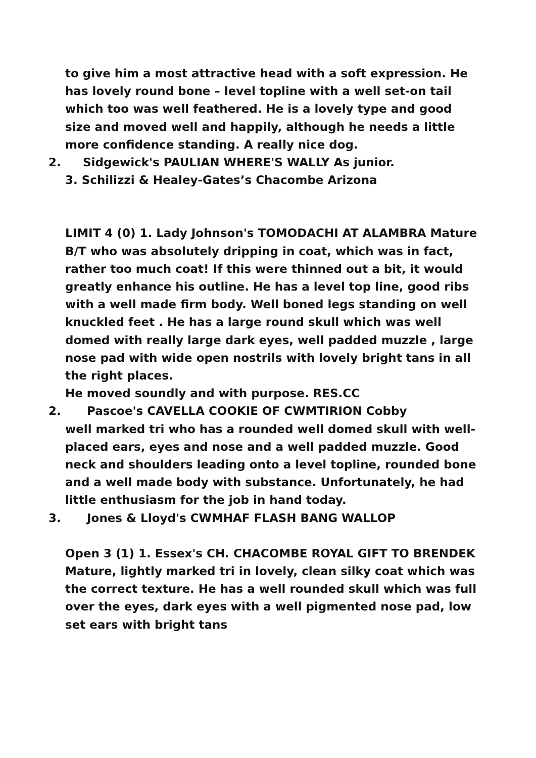to give him a most attractive head with a soft expression. He has lovely round bone – level topline with a well set-on tail which too was well feathered. He is a lovely type and good size and moved well and happily, although he needs a little more confidence standing. A really nice dog.
2. Sidgewick's PAULIAN WHERE'S WALLY As junior.
3. Schilizzi & Healey-Gates’s Chacombe Arizona
LIMIT 4 (0) 1. Lady Johnson's TOMODACHI AT ALAMBRA Mature B/T who was absolutely dripping in coat, which was in fact, rather too much coat! If this were thinned out a bit, it would greatly enhance his outline. He has a level top line, good ribs with a well made firm body. Well boned legs standing on well knuckled feet . He has a large round skull which was well domed with really large dark eyes, well padded muzzle , large nose pad with wide open nostrils with lovely bright tans in all the right places.
He moved soundly and with purpose. RES.CC
2. Pascoe's CAVELLA COOKIE OF CWMTIRION Cobby
well marked tri who has a rounded well domed skull with well-placed ears, eyes and nose and a well padded muzzle. Good neck and shoulders leading onto a level topline, rounded bone and a well made body with substance. Unfortunately, he had little enthusiasm for the job in hand today.
3. Jones & Lloyd's CWMHAF FLASH BANG WALLOP
Open 3 (1) 1. Essex's CH. CHACOMBE ROYAL GIFT TO BRENDEK Mature, lightly marked tri in lovely, clean silky coat which was the correct texture. He has a well rounded skull which was full over the eyes, dark eyes with a well pigmented nose pad, low set ears with bright tans